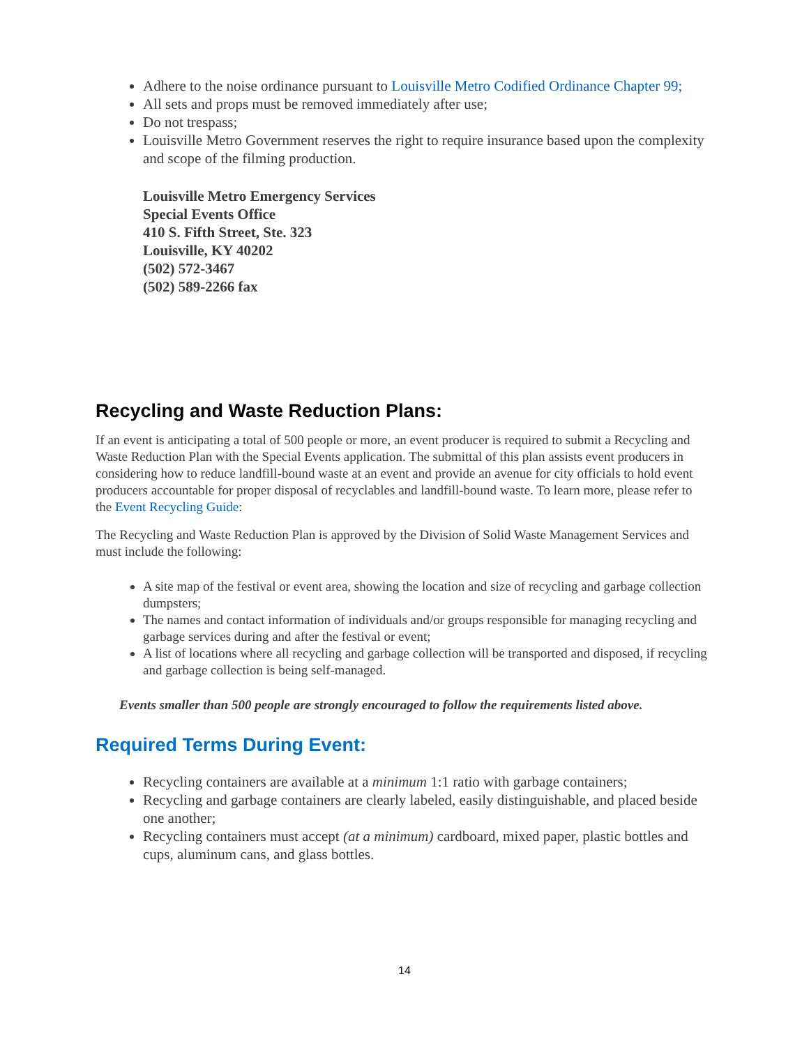Adhere to the noise ordinance pursuant to Louisville Metro Codified Ordinance Chapter 99;
All sets and props must be removed immediately after use;
Do not trespass;
Louisville Metro Government reserves the right to require insurance based upon the complexity and scope of the filming production.
Louisville Metro Emergency Services
Special Events Office
410 S. Fifth Street, Ste. 323
Louisville, KY 40202
(502) 572-3467
(502) 589-2266 fax
Recycling and Waste Reduction Plans:
If an event is anticipating a total of 500 people or more, an event producer is required to submit a Recycling and Waste Reduction Plan with the Special Events application. The submittal of this plan assists event producers in considering how to reduce landfill-bound waste at an event and provide an avenue for city officials to hold event producers accountable for proper disposal of recyclables and landfill-bound waste. To learn more, please refer to the Event Recycling Guide:
The Recycling and Waste Reduction Plan is approved by the Division of Solid Waste Management Services and must include the following:
A site map of the festival or event area, showing the location and size of recycling and garbage collection dumpsters;
The names and contact information of individuals and/or groups responsible for managing recycling and garbage services during and after the festival or event;
A list of locations where all recycling and garbage collection will be transported and disposed, if recycling and garbage collection is being self-managed.
Events smaller than 500 people are strongly encouraged to follow the requirements listed above.
Required Terms During Event:
Recycling containers are available at a minimum 1:1 ratio with garbage containers;
Recycling and garbage containers are clearly labeled, easily distinguishable, and placed beside one another;
Recycling containers must accept (at a minimum) cardboard, mixed paper, plastic bottles and cups, aluminum cans, and glass bottles.
14